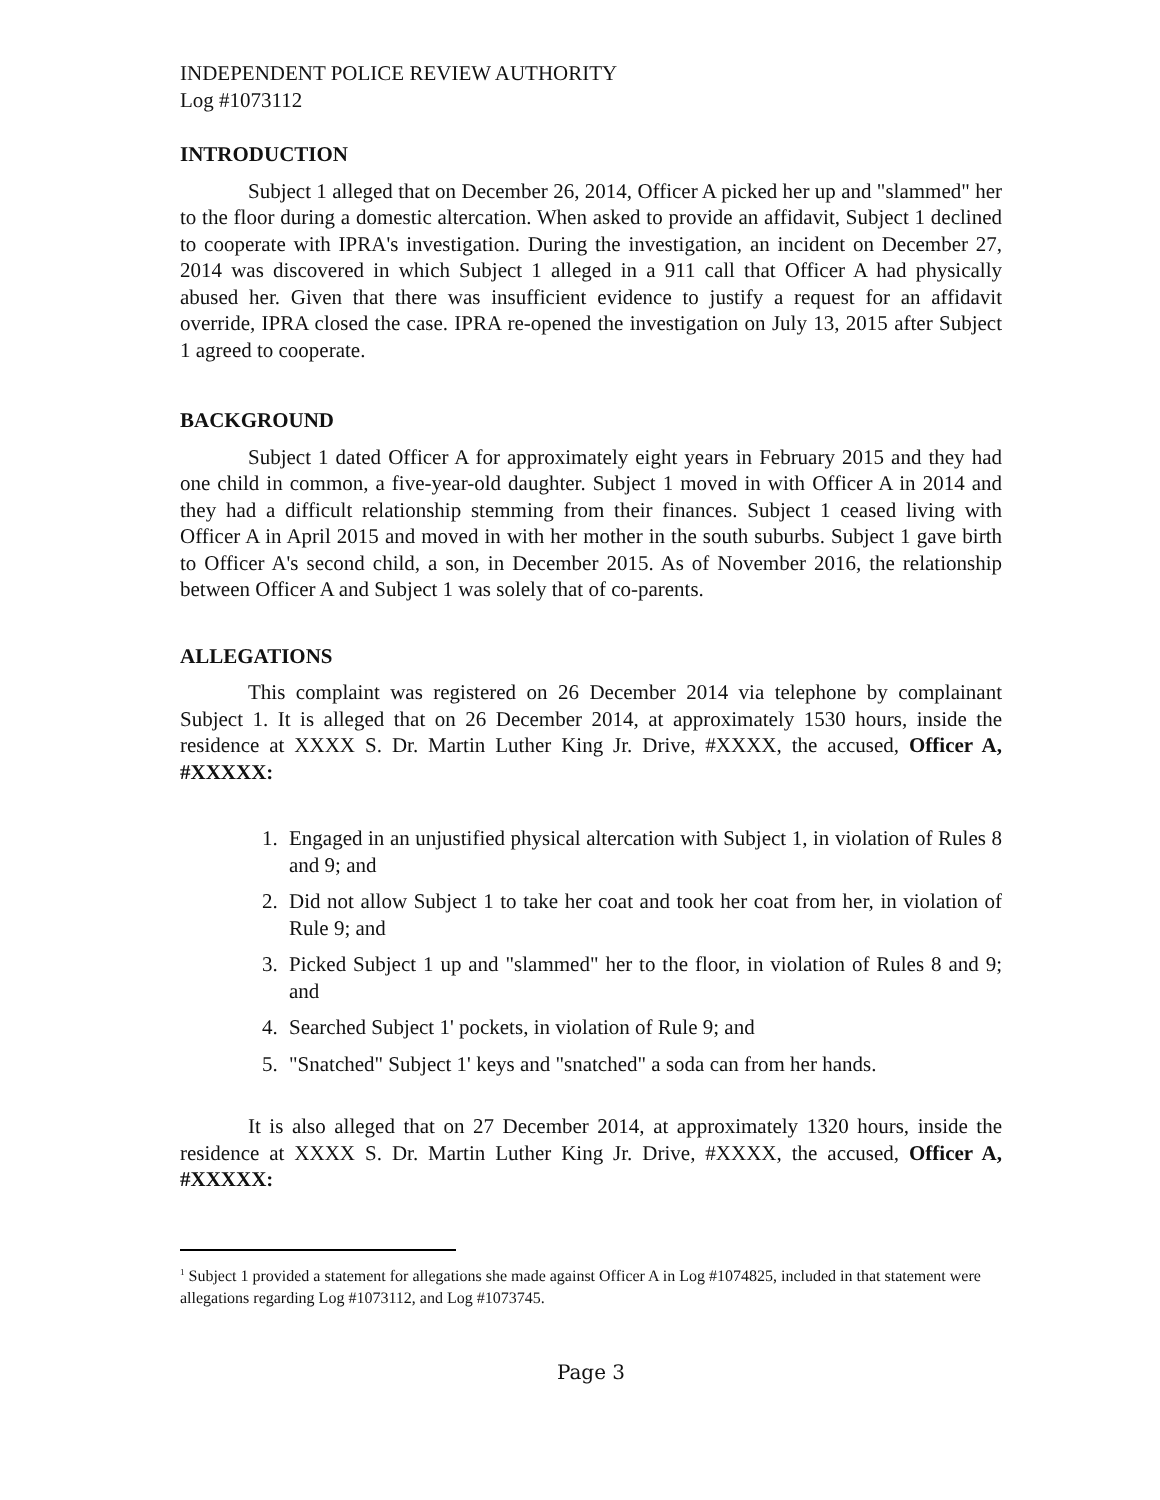INDEPENDENT POLICE REVIEW AUTHORITY
Log #1073112
INTRODUCTION
Subject 1 alleged that on December 26, 2014, Officer A picked her up and "slammed" her to the floor during a domestic altercation. When asked to provide an affidavit, Subject 1 declined to cooperate with IPRA's investigation. During the investigation, an incident on December 27, 2014 was discovered in which Subject 1 alleged in a 911 call that Officer A had physically abused her. Given that there was insufficient evidence to justify a request for an affidavit override, IPRA closed the case. IPRA re-opened the investigation on July 13, 2015 after Subject 1 agreed to cooperate.
BACKGROUND
Subject 1 dated Officer A for approximately eight years in February 2015 and they had one child in common, a five-year-old daughter. Subject 1 moved in with Officer A in 2014 and they had a difficult relationship stemming from their finances. Subject 1 ceased living with Officer A in April 2015 and moved in with her mother in the south suburbs. Subject 1 gave birth to Officer A's second child, a son, in December 2015. As of November 2016, the relationship between Officer A and Subject 1 was solely that of co-parents.
ALLEGATIONS
This complaint was registered on 26 December 2014 via telephone by complainant Subject 1. It is alleged that on 26 December 2014, at approximately 1530 hours, inside the residence at XXXX S. Dr. Martin Luther King Jr. Drive, #XXXX, the accused, Officer A, #XXXXX:
1. Engaged in an unjustified physical altercation with Subject 1, in violation of Rules 8 and 9; and
2. Did not allow Subject 1 to take her coat and took her coat from her, in violation of Rule 9; and
3. Picked Subject 1 up and "slammed" her to the floor, in violation of Rules 8 and 9; and
4. Searched Subject 1' pockets, in violation of Rule 9; and
5. "Snatched" Subject 1' keys and "snatched" a soda can from her hands.
It is also alleged that on 27 December 2014, at approximately 1320 hours, inside the residence at XXXX S. Dr. Martin Luther King Jr. Drive, #XXXX, the accused, Officer A, #XXXXX:
<sup>1</sup> Subject 1 provided a statement for allegations she made against Officer A in Log #1074825, included in that statement were allegations regarding Log #1073112, and Log #1073745.
Page 3